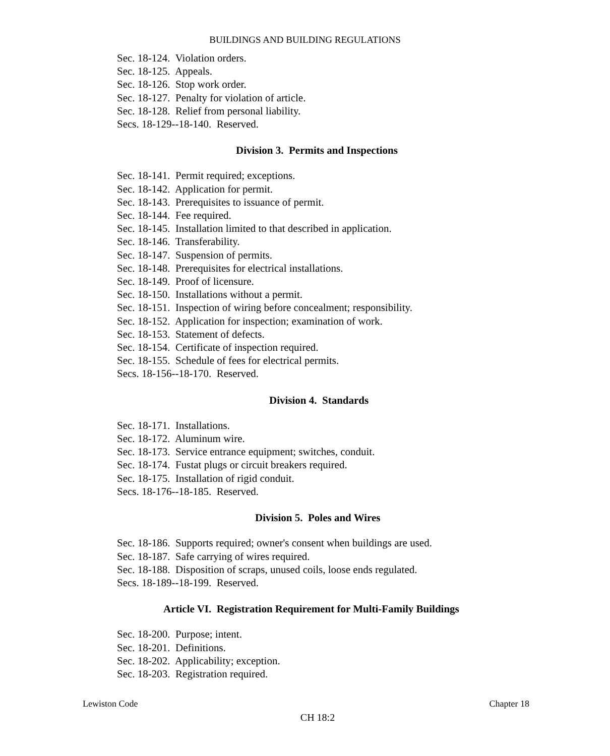BUILDINGS AND BUILDING REGULATIONS
Sec. 18-124. Violation orders.
Sec. 18-125. Appeals.
Sec. 18-126. Stop work order.
Sec. 18-127. Penalty for violation of article.
Sec. 18-128. Relief from personal liability.
Secs. 18-129--18-140. Reserved.
Division 3. Permits and Inspections
Sec. 18-141. Permit required; exceptions.
Sec. 18-142. Application for permit.
Sec. 18-143. Prerequisites to issuance of permit.
Sec. 18-144. Fee required.
Sec. 18-145. Installation limited to that described in application.
Sec. 18-146. Transferability.
Sec. 18-147. Suspension of permits.
Sec. 18-148. Prerequisites for electrical installations.
Sec. 18-149. Proof of licensure.
Sec. 18-150. Installations without a permit.
Sec. 18-151. Inspection of wiring before concealment; responsibility.
Sec. 18-152. Application for inspection; examination of work.
Sec. 18-153. Statement of defects.
Sec. 18-154. Certificate of inspection required.
Sec. 18-155. Schedule of fees for electrical permits.
Secs. 18-156--18-170. Reserved.
Division 4. Standards
Sec. 18-171. Installations.
Sec. 18-172. Aluminum wire.
Sec. 18-173. Service entrance equipment; switches, conduit.
Sec. 18-174. Fustat plugs or circuit breakers required.
Sec. 18-175. Installation of rigid conduit.
Secs. 18-176--18-185. Reserved.
Division 5. Poles and Wires
Sec. 18-186. Supports required; owner's consent when buildings are used.
Sec. 18-187. Safe carrying of wires required.
Sec. 18-188. Disposition of scraps, unused coils, loose ends regulated.
Secs. 18-189--18-199. Reserved.
Article VI. Registration Requirement for Multi-Family Buildings
Sec. 18-200. Purpose; intent.
Sec. 18-201. Definitions.
Sec. 18-202. Applicability; exception.
Sec. 18-203. Registration required.
Lewiston Code Chapter 18
CH 18:2